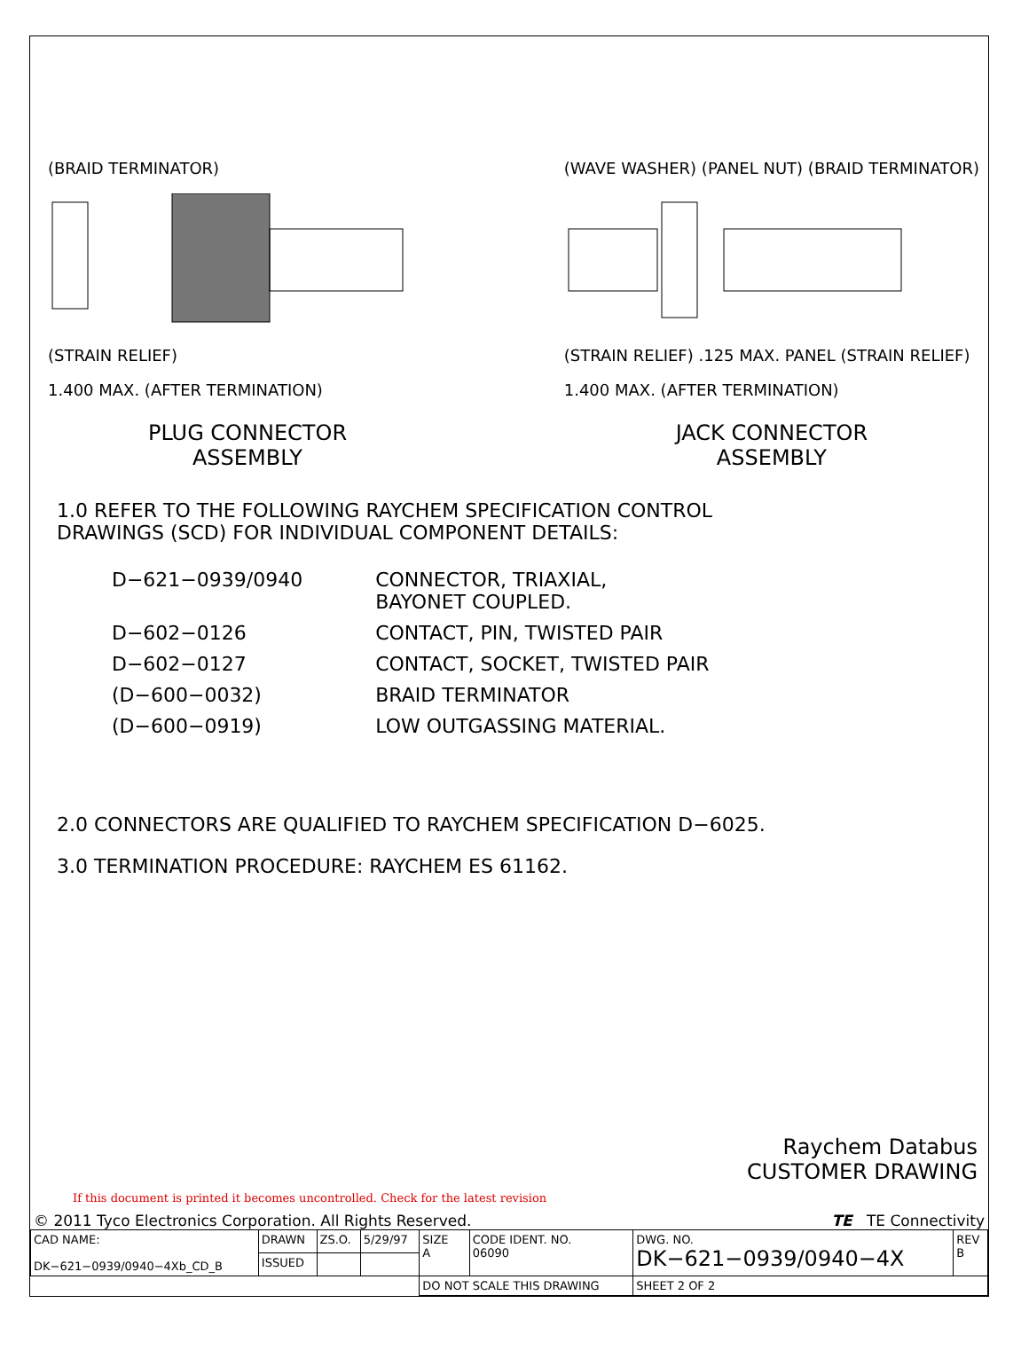(BRAID TERMINATOR)
(STRAIN RELIEF)
1.400 MAX. (AFTER TERMINATION)
PLUG CONNECTOR
ASSEMBLY
(WAVE WASHER) (PANEL NUT) (BRAID TERMINATOR)
(STRAIN RELIEF) .125 MAX. PANEL (STRAIN RELIEF)
1.400 MAX. (AFTER TERMINATION)
JACK CONNECTOR
ASSEMBLY
1.0 REFER TO THE FOLLOWING RAYCHEM SPECIFICATION CONTROL
DRAWINGS (SCD) FOR INDIVIDUAL COMPONENT DETAILS:
| D−621−0939/0940 | CONNECTOR, TRIAXIAL, BAYONET COUPLED. |
| D−602−0126 | CONTACT, PIN, TWISTED PAIR |
| D−602−0127 | CONTACT, SOCKET, TWISTED PAIR |
| (D−600−0032) | BRAID TERMINATOR |
| (D−600−0919) | LOW OUTGASSING MATERIAL. |
2.0 CONNECTORS ARE QUALIFIED TO RAYCHEM SPECIFICATION D−6025.
3.0 TERMINATION PROCEDURE: RAYCHEM ES 61162.
Raychem Databus
CUSTOMER DRAWING
If this document is printed it becomes uncontrolled. Check for the latest revision
© 2011 Tyco Electronics Corporation. All Rights Reserved. TE TE Connectivity
| CAD NAME: DK−621−0939/0940−4Xb_CD_B | DRAWN | ZS.O. | 5/29/97 | SIZE A | CODE IDENT. NO. 06090 | DWG. NO. DK−621−0939/0940−4X | REV B |
| | ISSUED | | | | | | |
| | | | | DO NOT SCALE THIS DRAWING | | SHEET 2 OF 2 | |